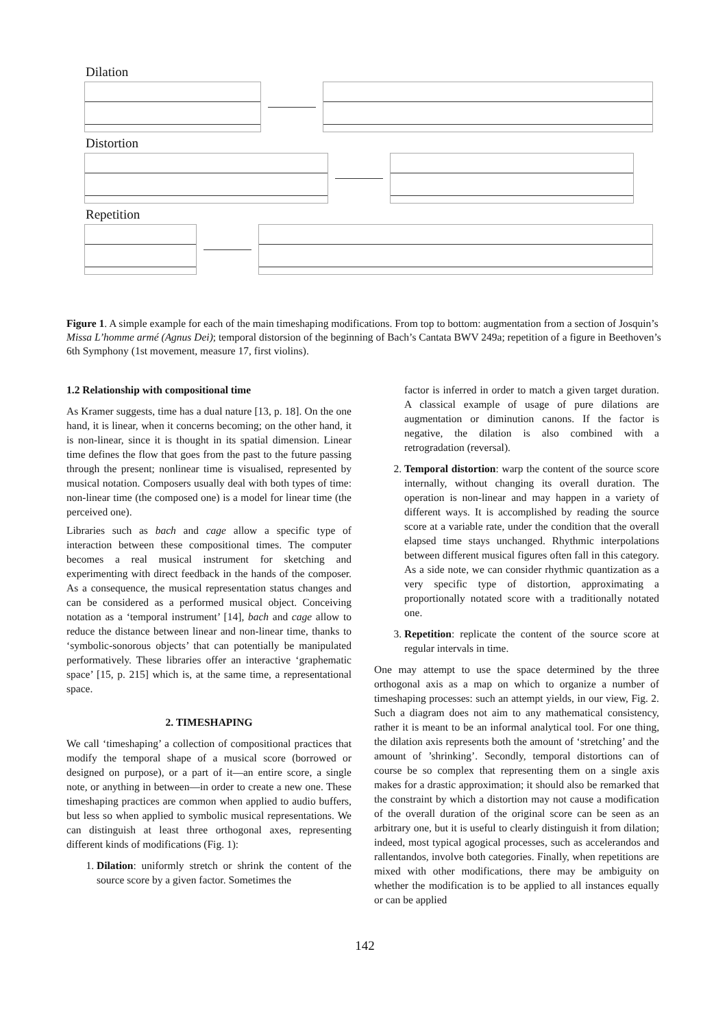Dilation
Distortion
Repetition
Figure 1. A simple example for each of the main timeshaping modifications. From top to bottom: augmentation from a section of Josquin’s Missa L’homme armé (Agnus Dei); temporal distorsion of the beginning of Bach’s Cantata BWV 249a; repetition of a figure in Beethoven’s 6th Symphony (1st movement, measure 17, first violins).
1.2 Relationship with compositional time
As Kramer suggests, time has a dual nature [13, p. 18]. On the one hand, it is linear, when it concerns becoming; on the other hand, it is non-linear, since it is thought in its spatial dimension. Linear time defines the flow that goes from the past to the future passing through the present; nonlinear time is visualised, represented by musical notation. Composers usually deal with both types of time: non-linear time (the composed one) is a model for linear time (the perceived one).
Libraries such as bach and cage allow a specific type of interaction between these compositional times. The computer becomes a real musical instrument for sketching and experimenting with direct feedback in the hands of the composer. As a consequence, the musical representation status changes and can be considered as a performed musical object. Conceiving notation as a ‘temporal instrument’ [14], bach and cage allow to reduce the distance between linear and non-linear time, thanks to ‘symbolic-sonorous objects’ that can potentially be manipulated performatively. These libraries offer an interactive ‘graphematic space’ [15, p. 215] which is, at the same time, a representational space.
2. TIMESHAPING
We call ‘timeshaping’ a collection of compositional practices that modify the temporal shape of a musical score (borrowed or designed on purpose), or a part of it—an entire score, a single note, or anything in between—in order to create a new one. These timeshaping practices are common when applied to audio buffers, but less so when applied to symbolic musical representations. We can distinguish at least three orthogonal axes, representing different kinds of modifications (Fig. 1):
1. Dilation: uniformly stretch or shrink the content of the source score by a given factor. Sometimes the
factor is inferred in order to match a given target duration. A classical example of usage of pure dilations are augmentation or diminution canons. If the factor is negative, the dilation is also combined with a retrogradation (reversal).
2. Temporal distortion: warp the content of the source score internally, without changing its overall duration. The operation is non-linear and may happen in a variety of different ways. It is accomplished by reading the source score at a variable rate, under the condition that the overall elapsed time stays unchanged. Rhythmic interpolations between different musical figures often fall in this category. As a side note, we can consider rhythmic quantization as a very specific type of distortion, approximating a proportionally notated score with a traditionally notated one.
3. Repetition: replicate the content of the source score at regular intervals in time.
One may attempt to use the space determined by the three orthogonal axis as a map on which to organize a number of timeshaping processes: such an attempt yields, in our view, Fig. 2. Such a diagram does not aim to any mathematical consistency, rather it is meant to be an informal analytical tool. For one thing, the dilation axis represents both the amount of ‘stretching’ and the amount of ’shrinking’. Secondly, temporal distortions can of course be so complex that representing them on a single axis makes for a drastic approximation; it should also be remarked that the constraint by which a distortion may not cause a modification of the overall duration of the original score can be seen as an arbitrary one, but it is useful to clearly distinguish it from dilation; indeed, most typical agogical processes, such as accelerandos and rallentandos, involve both categories. Finally, when repetitions are mixed with other modifications, there may be ambiguity on whether the modification is to be applied to all instances equally or can be applied
142